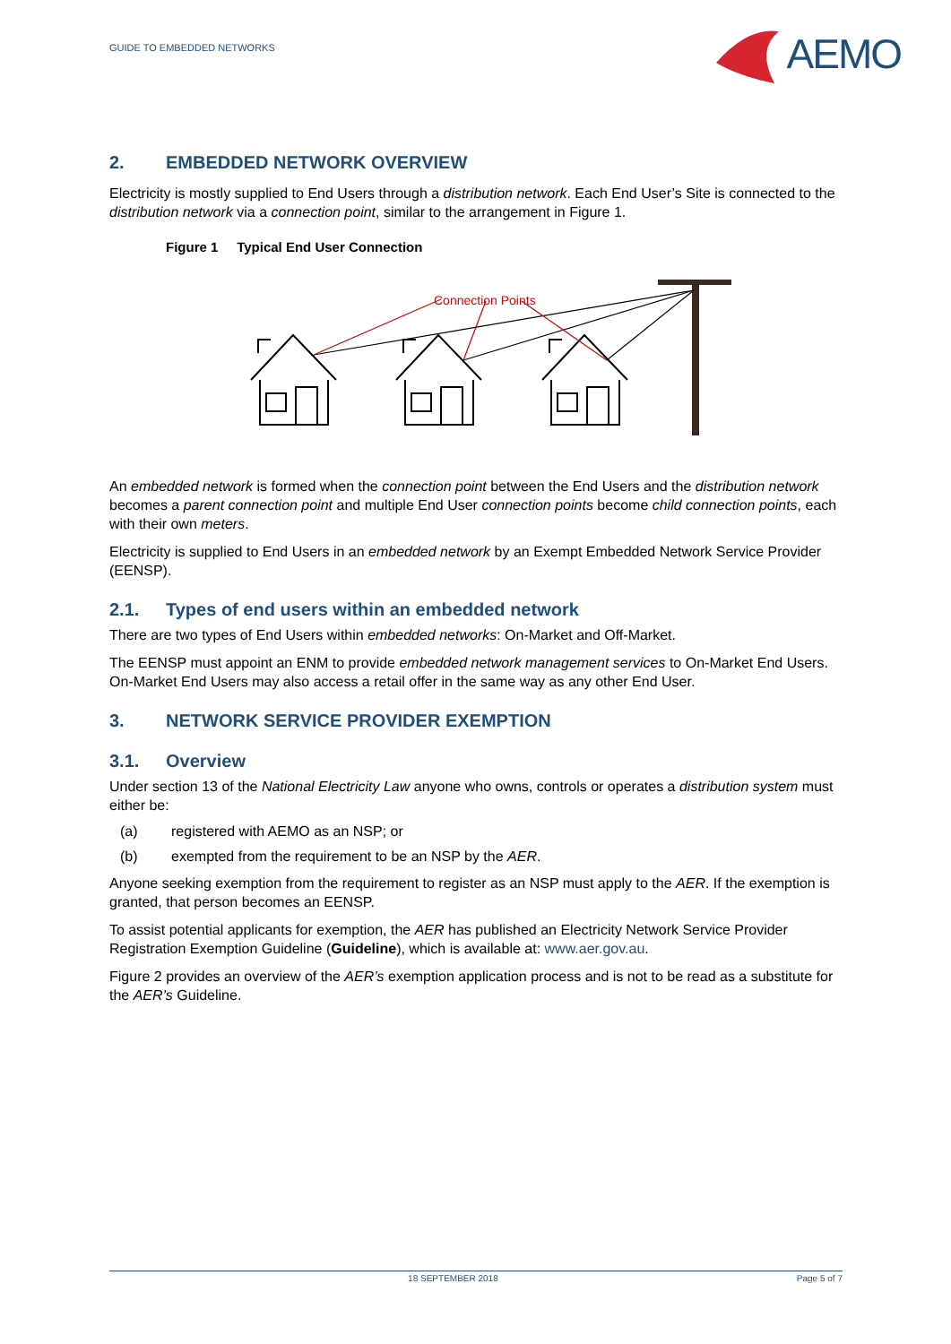GUIDE TO EMBEDDED NETWORKS
AEMO
2. EMBEDDED NETWORK OVERVIEW
Electricity is mostly supplied to End Users through a distribution network. Each End User’s Site is connected to the distribution network via a connection point, similar to the arrangement in Figure 1.
Figure 1 Typical End User Connection
Connection Points
An embedded network is formed when the connection point between the End Users and the distribution network becomes a parent connection point and multiple End User connection points become child connection points, each with their own meters.
Electricity is supplied to End Users in an embedded network by an Exempt Embedded Network Service Provider (EENSP).
2.1. Types of end users within an embedded network
There are two types of End Users within embedded networks: On-Market and Off-Market.
The EENSP must appoint an ENM to provide embedded network management services to On-Market End Users. On-Market End Users may also access a retail offer in the same way as any other End User.
3. NETWORK SERVICE PROVIDER EXEMPTION
3.1. Overview
Under section 13 of the National Electricity Law anyone who owns, controls or operates a distribution system must either be:
(a) registered with AEMO as an NSP; or
(b) exempted from the requirement to be an NSP by the AER.
Anyone seeking exemption from the requirement to register as an NSP must apply to the AER. If the exemption is granted, that person becomes an EENSP.
To assist potential applicants for exemption, the AER has published an Electricity Network Service Provider Registration Exemption Guideline (Guideline), which is available at: www.aer.gov.au.
Figure 2 provides an overview of the AER’s exemption application process and is not to be read as a substitute for the AER’s Guideline.
18 SEPTEMBER 2018 Page 5 of 7